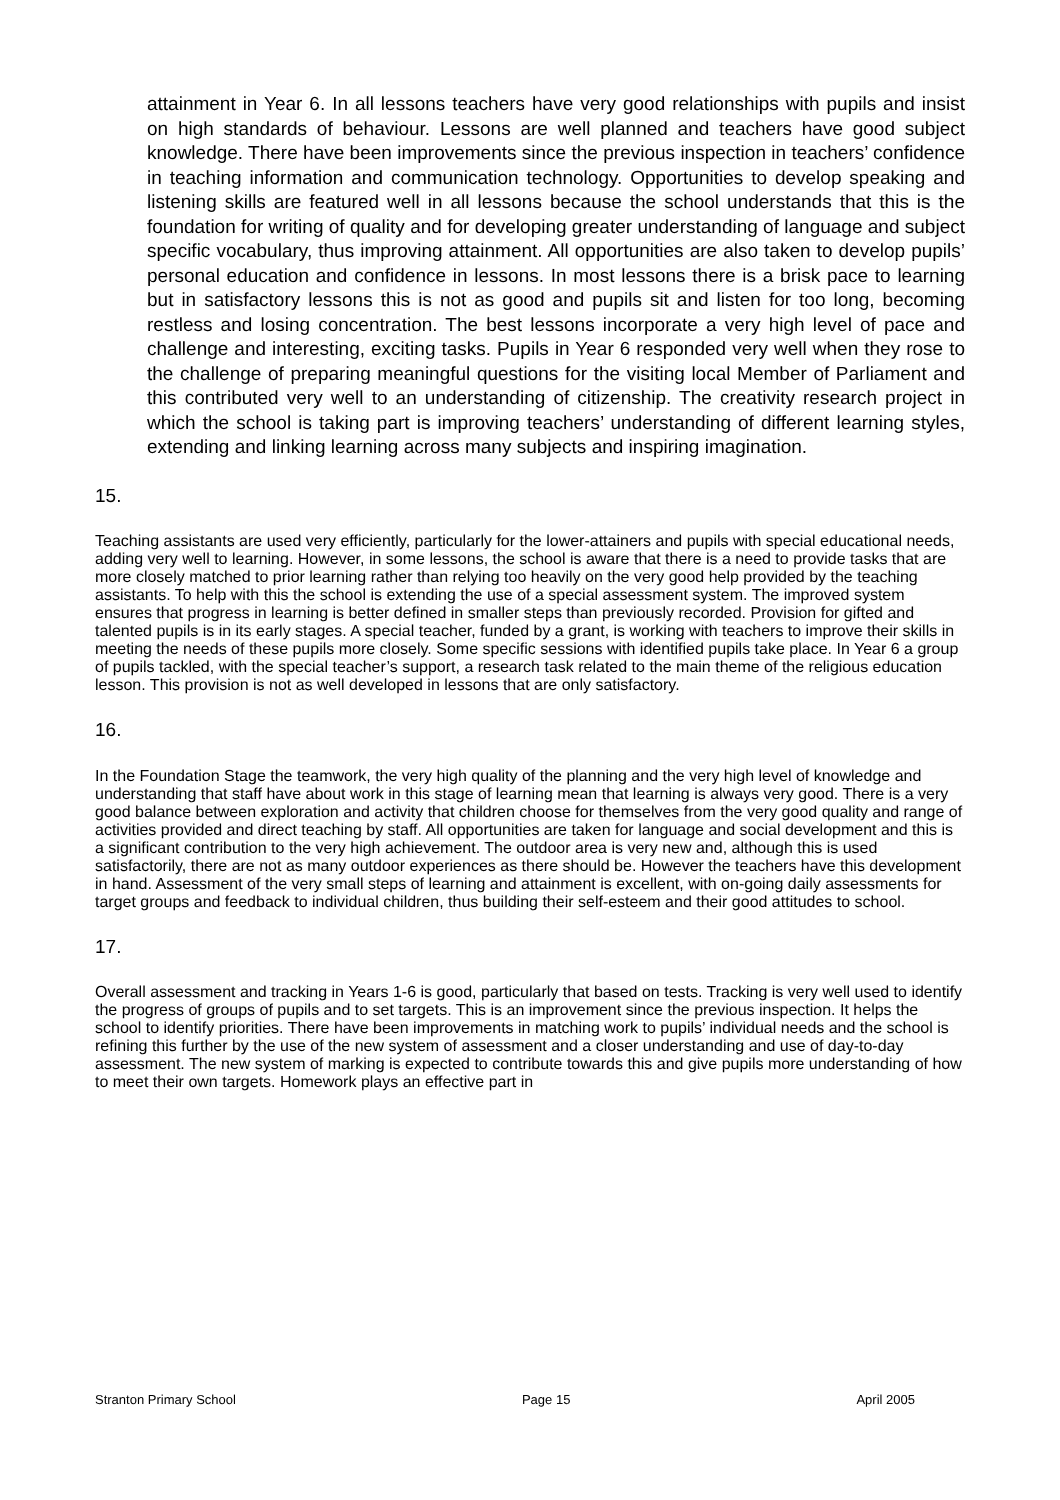attainment in Year 6. In all lessons teachers have very good relationships with pupils and insist on high standards of behaviour. Lessons are well planned and teachers have good subject knowledge. There have been improvements since the previous inspection in teachers’ confidence in teaching information and communication technology. Opportunities to develop speaking and listening skills are featured well in all lessons because the school understands that this is the foundation for writing of quality and for developing greater understanding of language and subject specific vocabulary, thus improving attainment. All opportunities are also taken to develop pupils’ personal education and confidence in lessons. In most lessons there is a brisk pace to learning but in satisfactory lessons this is not as good and pupils sit and listen for too long, becoming restless and losing concentration. The best lessons incorporate a very high level of pace and challenge and interesting, exciting tasks. Pupils in Year 6 responded very well when they rose to the challenge of preparing meaningful questions for the visiting local Member of Parliament and this contributed very well to an understanding of citizenship. The creativity research project in which the school is taking part is improving teachers’ understanding of different learning styles, extending and linking learning across many subjects and inspiring imagination.
15.
Teaching assistants are used very efficiently, particularly for the lower-attainers and pupils with special educational needs, adding very well to learning. However, in some lessons, the school is aware that there is a need to provide tasks that are more closely matched to prior learning rather than relying too heavily on the very good help provided by the teaching assistants. To help with this the school is extending the use of a special assessment system. The improved system ensures that progress in learning is better defined in smaller steps than previously recorded. Provision for gifted and talented pupils is in its early stages. A special teacher, funded by a grant, is working with teachers to improve their skills in meeting the needs of these pupils more closely. Some specific sessions with identified pupils take place. In Year 6 a group of pupils tackled, with the special teacher’s support, a research task related to the main theme of the religious education lesson. This provision is not as well developed in lessons that are only satisfactory.
16.
In the Foundation Stage the teamwork, the very high quality of the planning and the very high level of knowledge and understanding that staff have about work in this stage of learning mean that learning is always very good. There is a very good balance between exploration and activity that children choose for themselves from the very good quality and range of activities provided and direct teaching by staff. All opportunities are taken for language and social development and this is a significant contribution to the very high achievement. The outdoor area is very new and, although this is used satisfactorily, there are not as many outdoor experiences as there should be. However the teachers have this development in hand. Assessment of the very small steps of learning and attainment is excellent, with on-going daily assessments for target groups and feedback to individual children, thus building their self-esteem and their good attitudes to school.
17.
Overall assessment and tracking in Years 1-6 is good, particularly that based on tests. Tracking is very well used to identify the progress of groups of pupils and to set targets. This is an improvement since the previous inspection. It helps the school to identify priorities. There have been improvements in matching work to pupils’ individual needs and the school is refining this further by the use of the new system of assessment and a closer understanding and use of day-to-day assessment. The new system of marking is expected to contribute towards this and give pupils more understanding of how to meet their own targets. Homework plays an effective part in
Stranton Primary School Page 15 April 2005